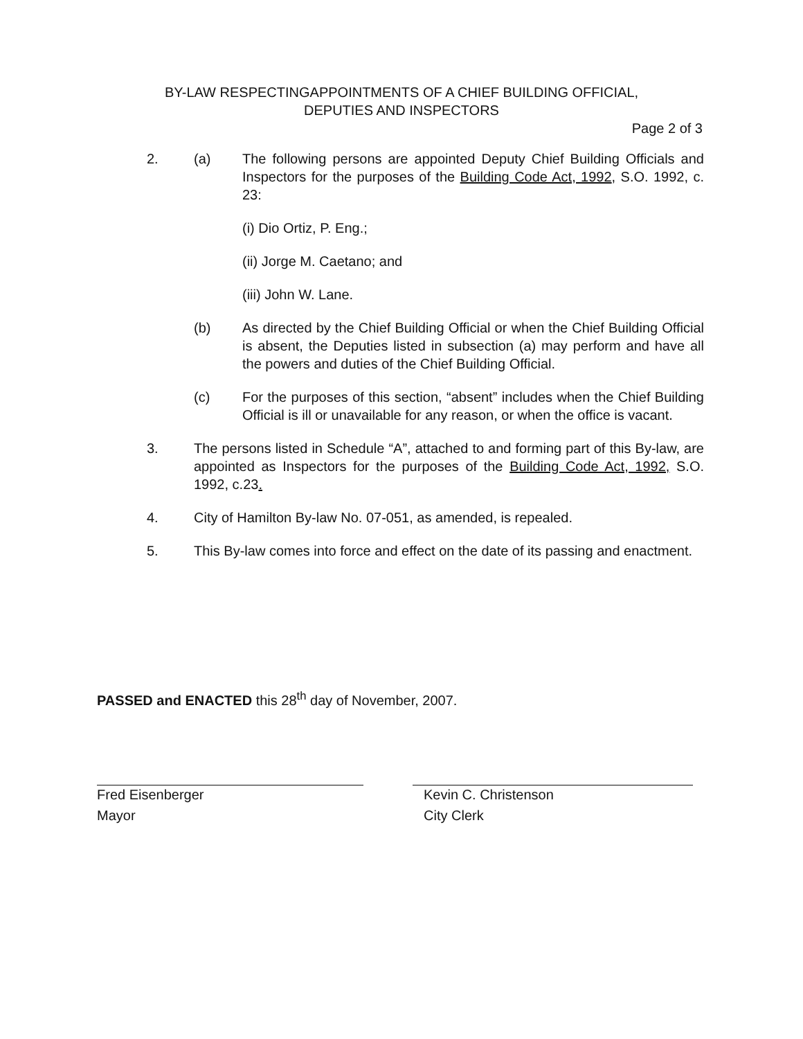BY-LAW RESPECTINGAPPOINTMENTS OF A CHIEF BUILDING OFFICIAL,
DEPUTIES AND INSPECTORS
Page 2 of 3
2. (a) The following persons are appointed Deputy Chief Building Officials and Inspectors for the purposes of the Building Code Act, 1992, S.O. 1992, c. 23:
(i) Dio Ortiz, P. Eng.;
(ii) Jorge M. Caetano; and
(iii) John W. Lane.
(b) As directed by the Chief Building Official or when the Chief Building Official is absent, the Deputies listed in subsection (a) may perform and have all the powers and duties of the Chief Building Official.
(c) For the purposes of this section, “absent” includes when the Chief Building Official is ill or unavailable for any reason, or when the office is vacant.
3. The persons listed in Schedule “A”, attached to and forming part of this By-law, are appointed as Inspectors for the purposes of the Building Code Act, 1992, S.O. 1992, c.23.
4. City of Hamilton By-law No. 07-051, as amended, is repealed.
5. This By-law comes into force and effect on the date of its passing and enactment.
PASSED and ENACTED this 28<sup>th</sup> day of November, 2007.
Fred Eisenberger
Mayor
Kevin C. Christenson
City Clerk